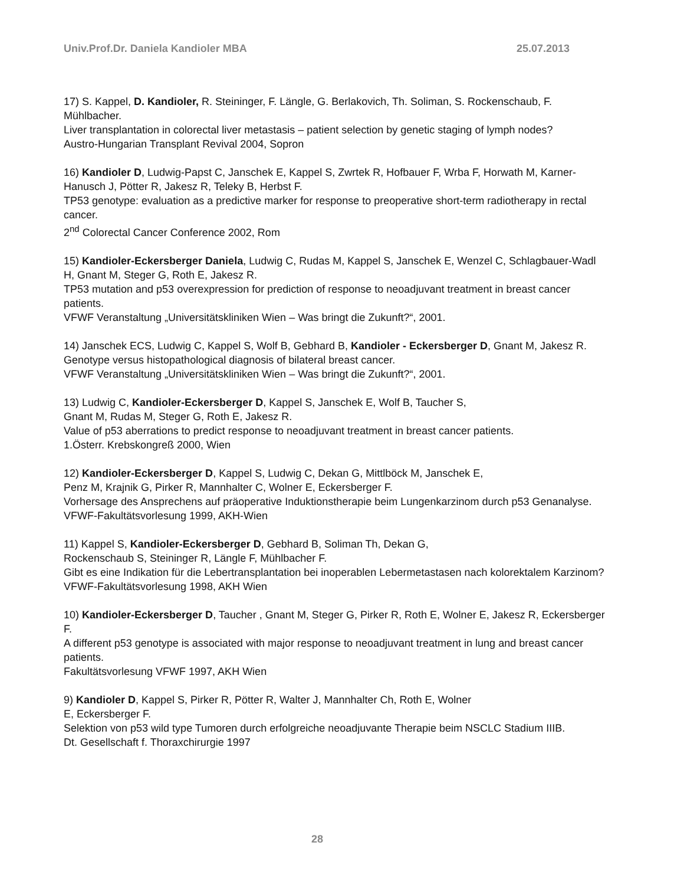Univ.Prof.Dr. Daniela Kandioler MBA 25.07.2013
17) S. Kappel, D. Kandioler, R. Steininger, F. Längle, G. Berlakovich, Th. Soliman, S. Rockenschaub, F. Mühlbacher.
Liver transplantation in colorectal liver metastasis – patient selection by genetic staging of lymph nodes?
Austro-Hungarian Transplant Revival 2004, Sopron
16) Kandioler D, Ludwig-Papst C, Janschek E, Kappel S, Zwrtek R, Hofbauer F, Wrba F, Horwath M, Karner-Hanusch J, Pötter R, Jakesz R, Teleky B, Herbst F.
TP53 genotype: evaluation as a predictive marker for response to preoperative short-term radiotherapy in rectal cancer.
2<sup>nd</sup> Colorectal Cancer Conference 2002, Rom
15) Kandioler-Eckersberger Daniela, Ludwig C, Rudas M, Kappel S, Janschek E, Wenzel C, Schlagbauer-Wadl H, Gnant M, Steger G, Roth E, Jakesz R.
TP53 mutation and p53 overexpression for prediction of response to neoadjuvant treatment in breast cancer patients.
VFWF Veranstaltung „Universitätskliniken Wien – Was bringt die Zukunft?“, 2001.
14) Janschek ECS, Ludwig C, Kappel S, Wolf B, Gebhard B, Kandioler - Eckersberger D, Gnant M, Jakesz R.
Genotype versus histopathological diagnosis of bilateral breast cancer.
VFWF Veranstaltung „Universitätskliniken Wien – Was bringt die Zukunft?“, 2001.
13) Ludwig C, Kandioler-Eckersberger D, Kappel S, Janschek E, Wolf B, Taucher S,
Gnant M, Rudas M, Steger G, Roth E, Jakesz R.
Value of p53 aberrations to predict response to neoadjuvant treatment in breast cancer patients.
1.Österr. Krebskongreß 2000, Wien
12) Kandioler-Eckersberger D, Kappel S, Ludwig C, Dekan G, Mittlböck M, Janschek E,
Penz M, Krajnik G, Pirker R, Mannhalter C, Wolner E, Eckersberger F.
Vorhersage des Ansprechens auf präoperative Induktionstherapie beim Lungenkarzinom durch p53 Genanalyse.
VFWF-Fakultätsvorlesung 1999, AKH-Wien
11) Kappel S, Kandioler-Eckersberger D, Gebhard B, Soliman Th, Dekan G,
Rockenschaub S, Steininger R, Längle F, Mühlbacher F.
Gibt es eine Indikation für die Lebertransplantation bei inoperablen Lebermetastasen nach kolorektalem Karzinom?
VFWF-Fakultätsvorlesung 1998, AKH Wien
10) Kandioler-Eckersberger D, Taucher , Gnant M, Steger G, Pirker R, Roth E, Wolner E, Jakesz R, Eckersberger F.
A different p53 genotype is associated with major response to neoadjuvant treatment in lung and breast cancer patients.
Fakultätsvorlesung VFWF 1997, AKH Wien
9) Kandioler D, Kappel S, Pirker R, Pötter R, Walter J, Mannhalter Ch, Roth E, Wolner
E, Eckersberger F.
Selektion von p53 wild type Tumoren durch erfolgreiche neoadjuvante Therapie beim NSCLC Stadium IIIB.
Dt. Gesellschaft f. Thoraxchirurgie 1997
28